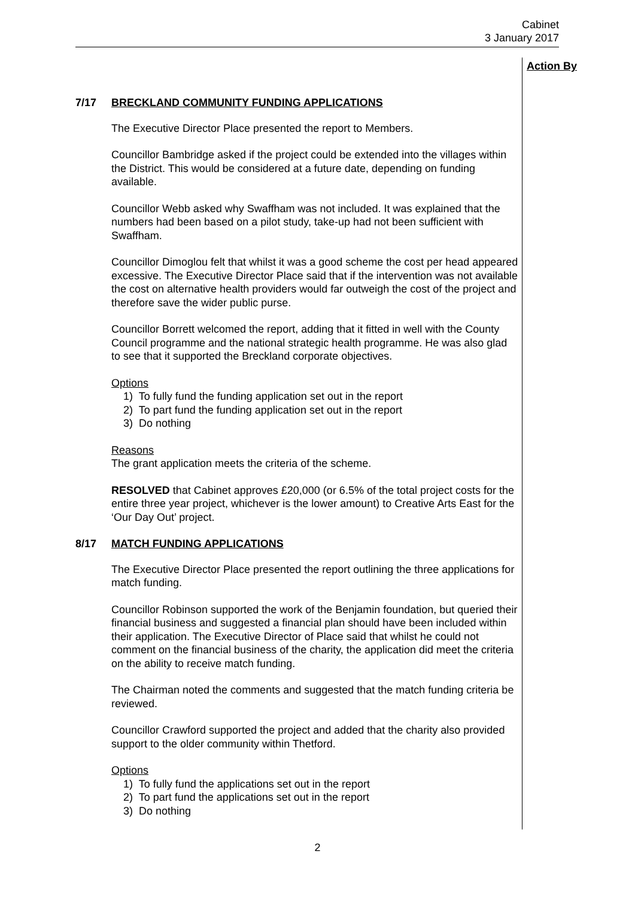Cabinet
3 January 2017
Action By
7/17 BRECKLAND COMMUNITY FUNDING APPLICATIONS
The Executive Director Place presented the report to Members.
Councillor Bambridge asked if the project could be extended into the villages within the District. This would be considered at a future date, depending on funding available.
Councillor Webb asked why Swaffham was not included. It was explained that the numbers had been based on a pilot study, take-up had not been sufficient with Swaffham.
Councillor Dimoglou felt that whilst it was a good scheme the cost per head appeared excessive. The Executive Director Place said that if the intervention was not available the cost on alternative health providers would far outweigh the cost of the project and therefore save the wider public purse.
Councillor Borrett welcomed the report, adding that it fitted in well with the County Council programme and the national strategic health programme. He was also glad to see that it supported the Breckland corporate objectives.
Options
1) To fully fund the funding application set out in the report
2) To part fund the funding application set out in the report
3) Do nothing
Reasons
The grant application meets the criteria of the scheme.
RESOLVED that Cabinet approves £20,000 (or 6.5% of the total project costs for the entire three year project, whichever is the lower amount) to Creative Arts East for the ‘Our Day Out’ project.
8/17 MATCH FUNDING APPLICATIONS
The Executive Director Place presented the report outlining the three applications for match funding.
Councillor Robinson supported the work of the Benjamin foundation, but queried their financial business and suggested a financial plan should have been included within their application. The Executive Director of Place said that whilst he could not comment on the financial business of the charity, the application did meet the criteria on the ability to receive match funding.
The Chairman noted the comments and suggested that the match funding criteria be reviewed.
Councillor Crawford supported the project and added that the charity also provided support to the older community within Thetford.
Options
1) To fully fund the applications set out in the report
2) To part fund the applications set out in the report
3) Do nothing
2